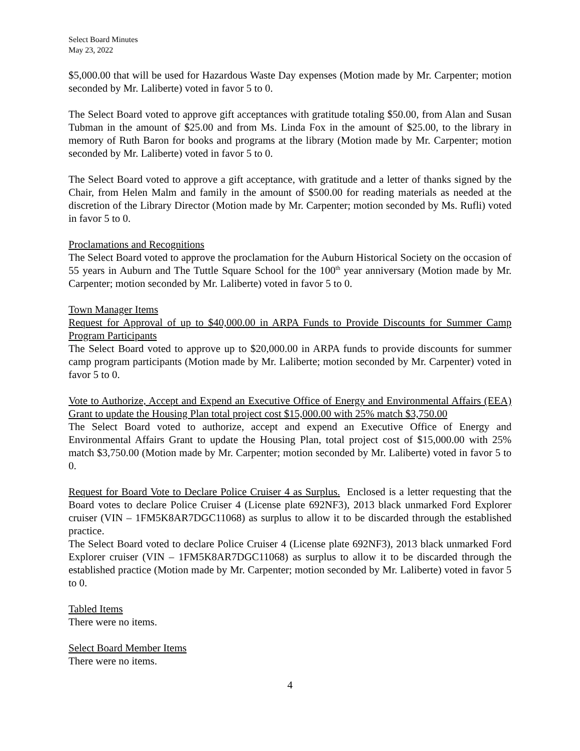Select Board Minutes
May 23, 2022
$5,000.00 that will be used for Hazardous Waste Day expenses (Motion made by Mr. Carpenter; motion seconded by Mr. Laliberte) voted in favor 5 to 0.
The Select Board voted to approve gift acceptances with gratitude totaling $50.00, from Alan and Susan Tubman in the amount of $25.00 and from Ms. Linda Fox in the amount of $25.00, to the library in memory of Ruth Baron for books and programs at the library (Motion made by Mr. Carpenter; motion seconded by Mr. Laliberte) voted in favor 5 to 0.
The Select Board voted to approve a gift acceptance, with gratitude and a letter of thanks signed by the Chair, from Helen Malm and family in the amount of $500.00 for reading materials as needed at the discretion of the Library Director (Motion made by Mr. Carpenter; motion seconded by Ms. Rufli) voted in favor 5 to 0.
Proclamations and Recognitions
The Select Board voted to approve the proclamation for the Auburn Historical Society on the occasion of 55 years in Auburn and The Tuttle Square School for the 100<sup>th</sup> year anniversary (Motion made by Mr. Carpenter; motion seconded by Mr. Laliberte) voted in favor 5 to 0.
Town Manager Items
Request for Approval of up to $40,000.00 in ARPA Funds to Provide Discounts for Summer Camp Program Participants
The Select Board voted to approve up to $20,000.00 in ARPA funds to provide discounts for summer camp program participants (Motion made by Mr. Laliberte; motion seconded by Mr. Carpenter) voted in favor 5 to 0.
Vote to Authorize, Accept and Expend an Executive Office of Energy and Environmental Affairs (EEA) Grant to update the Housing Plan total project cost $15,000.00 with 25% match $3,750.00
The Select Board voted to authorize, accept and expend an Executive Office of Energy and Environmental Affairs Grant to update the Housing Plan, total project cost of $15,000.00 with 25% match $3,750.00 (Motion made by Mr. Carpenter; motion seconded by Mr. Laliberte) voted in favor 5 to 0.
Request for Board Vote to Declare Police Cruiser 4 as Surplus. Enclosed is a letter requesting that the Board votes to declare Police Cruiser 4 (License plate 692NF3), 2013 black unmarked Ford Explorer cruiser (VIN – 1FM5K8AR7DGC11068) as surplus to allow it to be discarded through the established practice.
The Select Board voted to declare Police Cruiser 4 (License plate 692NF3), 2013 black unmarked Ford Explorer cruiser (VIN – 1FM5K8AR7DGC11068) as surplus to allow it to be discarded through the established practice (Motion made by Mr. Carpenter; motion seconded by Mr. Laliberte) voted in favor 5 to 0.
Tabled Items
There were no items.
Select Board Member Items
There were no items.
4